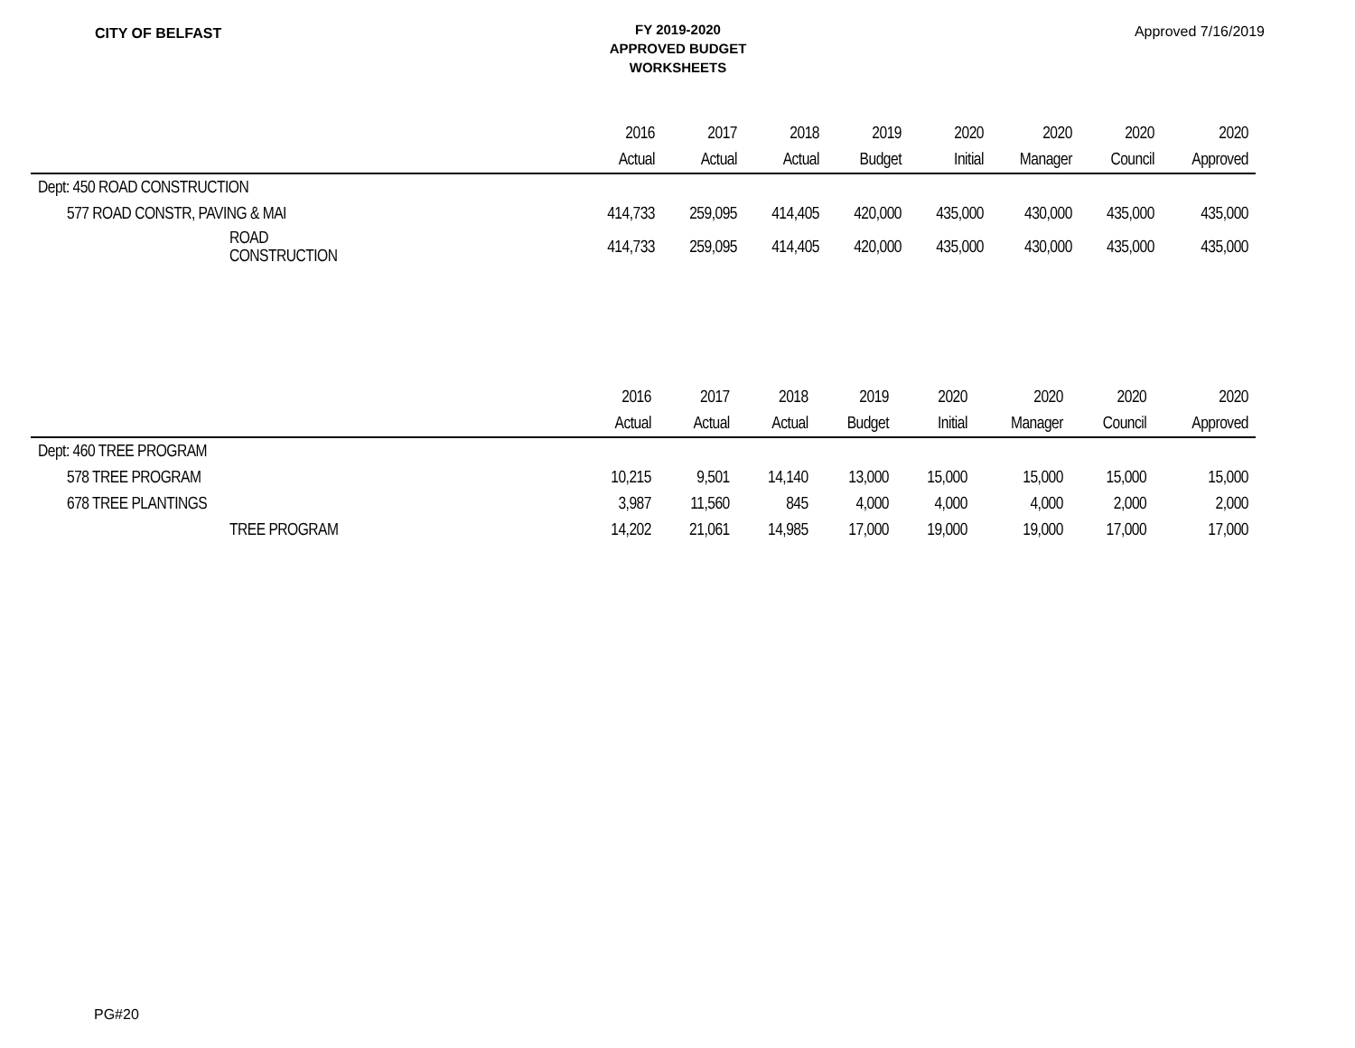CITY OF BELFAST
FY 2019-2020
APPROVED BUDGET
WORKSHEETS
Approved 7/16/2019
| | 2016 | 2017 | 2018 | 2019 | 2020 | 2020 | 2020 | 2020 |
| --- | --- | --- | --- | --- | --- | --- | --- | --- |
| | Actual | Actual | Actual | Budget | Initial | Manager | Council | Approved |
| Dept: 450 ROAD CONSTRUCTION | | | | | | | | |
| 577 ROAD CONSTR, PAVING & MAI | 414,733 | 259,095 | 414,405 | 420,000 | 435,000 | 430,000 | 435,000 | 435,000 |
| ROAD CONSTRUCTION | 414,733 | 259,095 | 414,405 | 420,000 | 435,000 | 430,000 | 435,000 | 435,000 |
| | 2016 | 2017 | 2018 | 2019 | 2020 | 2020 | 2020 | 2020 |
| --- | --- | --- | --- | --- | --- | --- | --- | --- |
| | Actual | Actual | Actual | Budget | Initial | Manager | Council | Approved |
| Dept: 460 TREE PROGRAM | | | | | | | | |
| 578 TREE PROGRAM | 10,215 | 9,501 | 14,140 | 13,000 | 15,000 | 15,000 | 15,000 | 15,000 |
| 678 TREE PLANTINGS | 3,987 | 11,560 | 845 | 4,000 | 4,000 | 4,000 | 2,000 | 2,000 |
| TREE PROGRAM | 14,202 | 21,061 | 14,985 | 17,000 | 19,000 | 19,000 | 17,000 | 17,000 |
PG#20